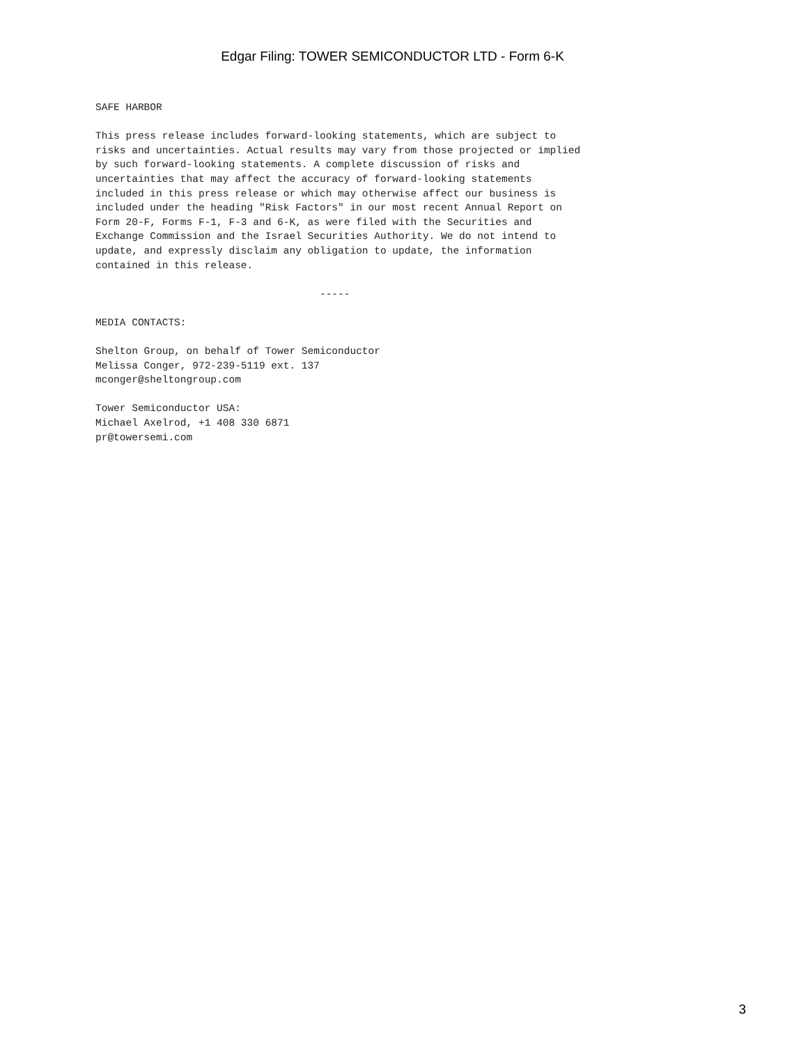Edgar Filing: TOWER SEMICONDUCTOR LTD - Form 6-K
SAFE HARBOR

This press release includes forward-looking statements, which are subject to
risks and uncertainties. Actual results may vary from those projected or implied
by such forward-looking statements. A complete discussion of risks and
uncertainties that may affect the accuracy of forward-looking statements
included in this press release or which may otherwise affect our business is
included under the heading "Risk Factors" in our most recent Annual Report on
Form 20-F, Forms F-1, F-3 and 6-K, as were filed with the Securities and
Exchange Commission and the Israel Securities Authority. We do not intend to
update, and expressly disclaim any obligation to update, the information
contained in this release.

                                     -----

MEDIA CONTACTS:

Shelton Group, on behalf of Tower Semiconductor
Melissa Conger, 972-239-5119 ext. 137
mconger@sheltongroup.com

Tower Semiconductor USA:
Michael Axelrod, +1 408 330 6871
pr@towersemi.com
3